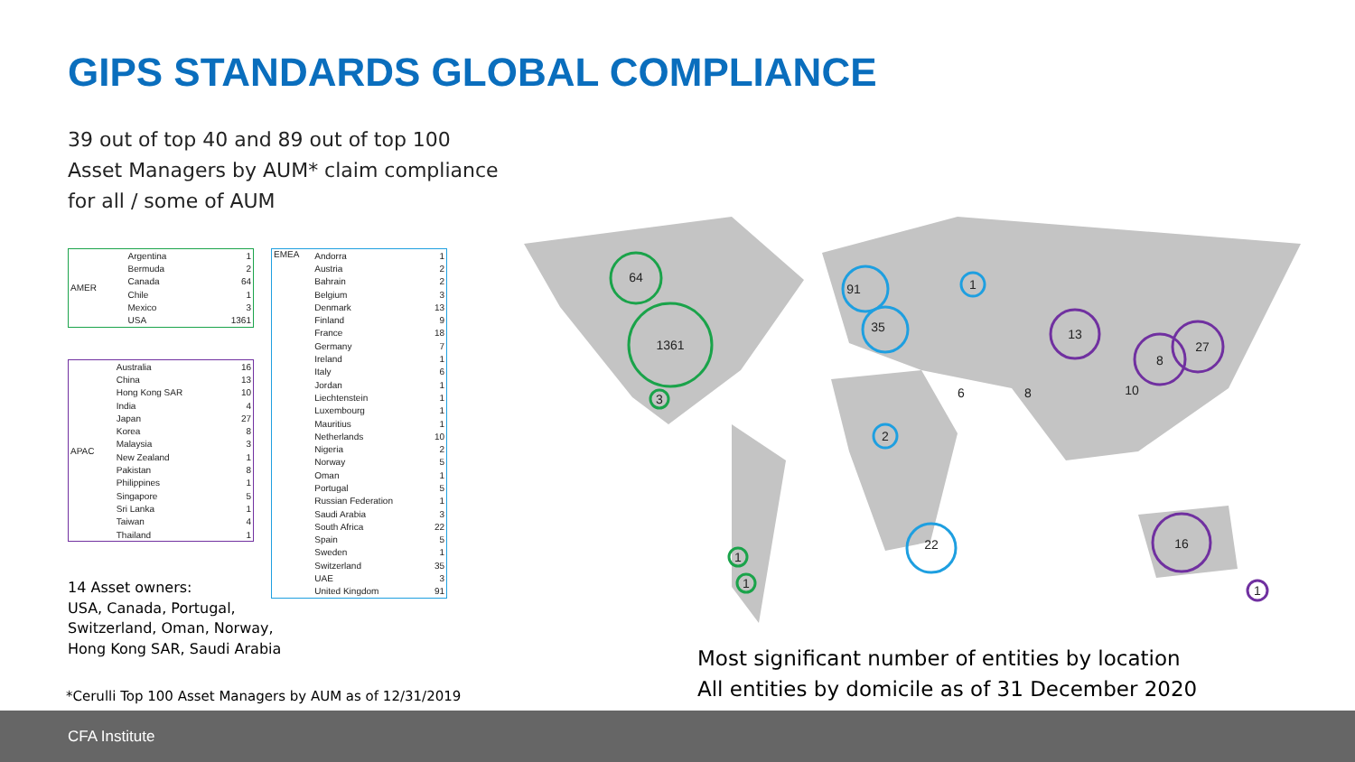GIPS STANDARDS GLOBAL COMPLIANCE
39 out of top 40 and 89 out of top 100
Asset Managers by AUM* claim compliance
for all / some of AUM
| AMER | Argentina | 1 |
| | Bermuda | 2 |
| | Canada | 64 |
| | Chile | 1 |
| | Mexico | 3 |
| | USA | 1361 |
| APAC | Australia | 16 |
| | China | 13 |
| | Hong Kong SAR | 10 |
| | India | 4 |
| | Japan | 27 |
| | Korea | 8 |
| | Malaysia | 3 |
| | New Zealand | 1 |
| | Pakistan | 8 |
| | Philippines | 1 |
| | Singapore | 5 |
| | Sri Lanka | 1 |
| | Taiwan | 4 |
| | Thailand | 1 |
| EMEA | Andorra | 1 |
| | Austria | 2 |
| | Bahrain | 2 |
| | Belgium | 3 |
| | Denmark | 13 |
| | Finland | 9 |
| | France | 18 |
| | Germany | 7 |
| | Ireland | 1 |
| | Italy | 6 |
| | Jordan | 1 |
| | Liechtenstein | 1 |
| | Luxembourg | 1 |
| | Mauritius | 1 |
| | Netherlands | 10 |
| | Nigeria | 2 |
| | Norway | 5 |
| | Oman | 1 |
| | Portugal | 5 |
| | Russian Federation | 1 |
| | Saudi Arabia | 3 |
| | South Africa | 22 |
| | Spain | 5 |
| | Sweden | 1 |
| | Switzerland | 35 |
| | UAE | 3 |
| | United Kingdom | 91 |
14 Asset owners:
USA, Canada, Portugal,
Switzerland, Oman, Norway,
Hong Kong SAR, Saudi Arabia
*Cerulli Top 100 Asset Managers by AUM as of 12/31/2019
64
1361
3
1
1
91
35
22
1
2
13
27
16
8
1
8
6
10
Most significant number of entities by location
All entities by domicile as of 31 December 2020
CFA Institute